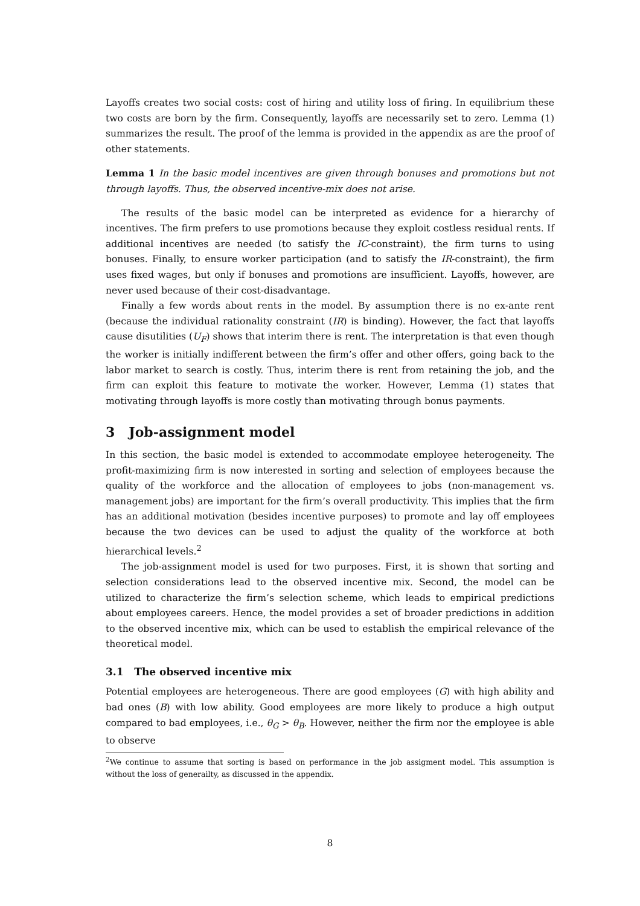Layoffs creates two social costs: cost of hiring and utility loss of firing. In equilibrium these two costs are born by the firm. Consequently, layoffs are necessarily set to zero. Lemma (1) summarizes the result. The proof of the lemma is provided in the appendix as are the proof of other statements.
Lemma 1 In the basic model incentives are given through bonuses and promotions but not through layoffs. Thus, the observed incentive-mix does not arise.
The results of the basic model can be interpreted as evidence for a hierarchy of incentives. The firm prefers to use promotions because they exploit costless residual rents. If additional incentives are needed (to satisfy the IC-constraint), the firm turns to using bonuses. Finally, to ensure worker participation (and to satisfy the IR-constraint), the firm uses fixed wages, but only if bonuses and promotions are insufficient. Layoffs, however, are never used because of their cost-disadvantage.
Finally a few words about rents in the model. By assumption there is no ex-ante rent (because the individual rationality constraint (IR) is binding). However, the fact that layoffs cause disutilities (U<sub>F</sub>) shows that interim there is rent. The interpretation is that even though the worker is initially indifferent between the firm’s offer and other offers, going back to the labor market to search is costly. Thus, interim there is rent from retaining the job, and the firm can exploit this feature to motivate the worker. However, Lemma (1) states that motivating through layoffs is more costly than motivating through bonus payments.
3 Job-assignment model
In this section, the basic model is extended to accommodate employee heterogeneity. The profit-maximizing firm is now interested in sorting and selection of employees because the quality of the workforce and the allocation of employees to jobs (non-management vs. management jobs) are important for the firm’s overall productivity. This implies that the firm has an additional motivation (besides incentive purposes) to promote and lay off employees because the two devices can be used to adjust the quality of the workforce at both hierarchical levels.<sup>2</sup>
The job-assignment model is used for two purposes. First, it is shown that sorting and selection considerations lead to the observed incentive mix. Second, the model can be utilized to characterize the firm’s selection scheme, which leads to empirical predictions about employees careers. Hence, the model provides a set of broader predictions in addition to the observed incentive mix, which can be used to establish the empirical relevance of the theoretical model.
3.1 The observed incentive mix
Potential employees are heterogeneous. There are good employees (G) with high ability and bad ones (B) with low ability. Good employees are more likely to produce a high output compared to bad employees, i.e., θ<sub>G</sub> > θ<sub>B</sub>. However, neither the firm nor the employee is able to observe
<sup>2</sup> We continue to assume that sorting is based on performance in the job assigment model. This assumption is without the loss of generailty, as discussed in the appendix.
8